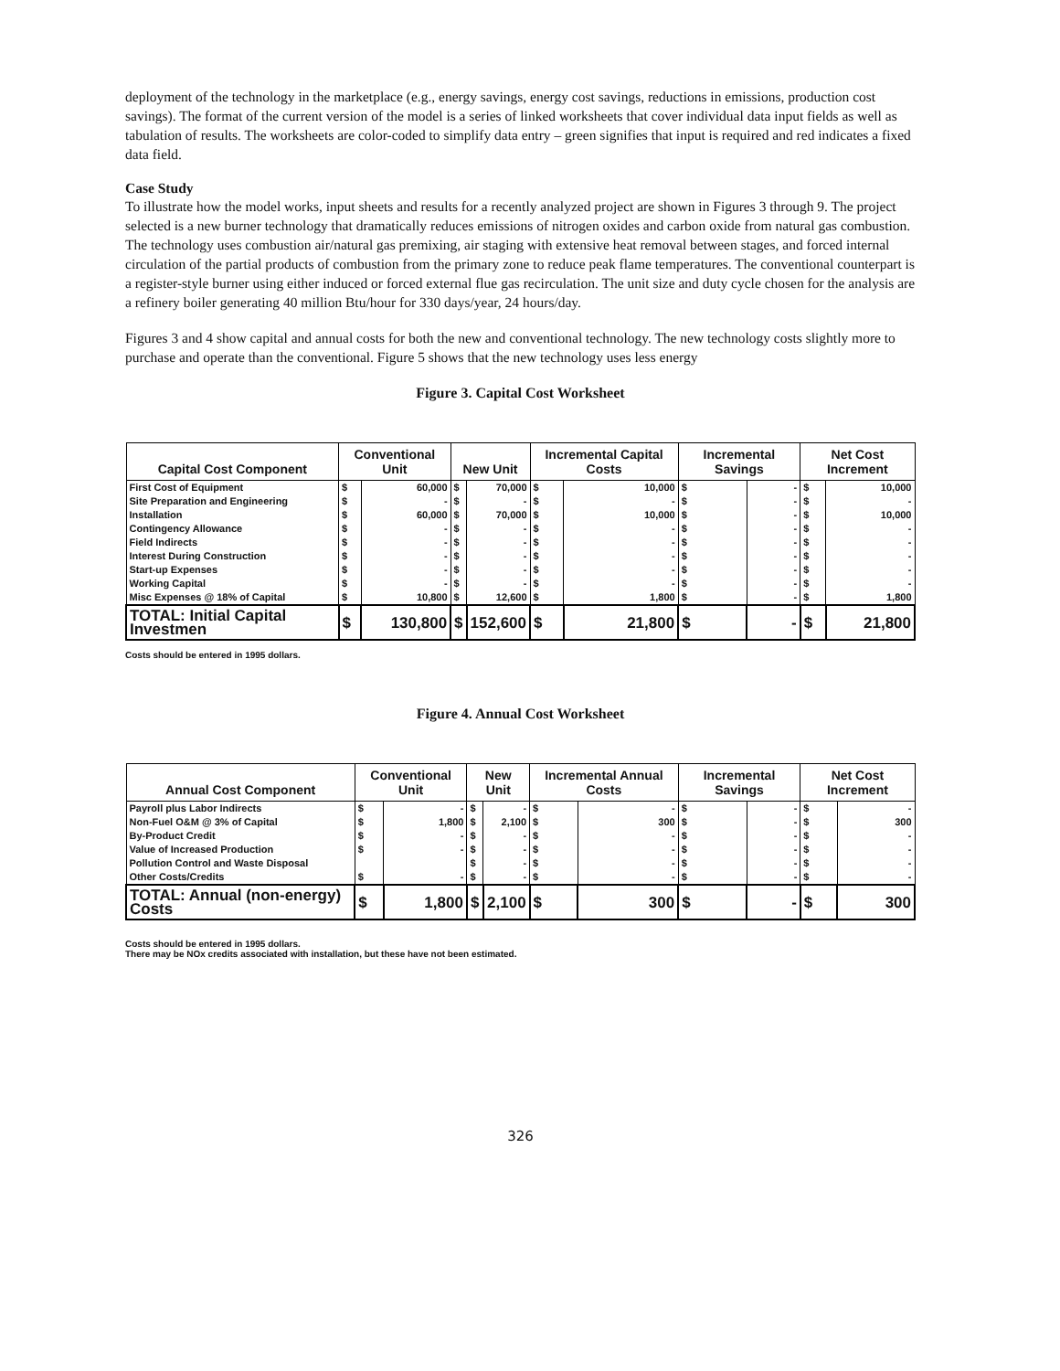deployment of the technology in the marketplace (e.g., energy savings, energy cost savings, reductions in emissions, production cost savings). The format of the current version of the model is a series of linked worksheets that cover individual data input fields as well as tabulation of results. The worksheets are color-coded to simplify data entry – green signifies that input is required and red indicates a fixed data field.
Case Study
To illustrate how the model works, input sheets and results for a recently analyzed project are shown in Figures 3 through 9. The project selected is a new burner technology that dramatically reduces emissions of nitrogen oxides and carbon oxide from natural gas combustion. The technology uses combustion air/natural gas premixing, air staging with extensive heat removal between stages, and forced internal circulation of the partial products of combustion from the primary zone to reduce peak flame temperatures. The conventional counterpart is a register-style burner using either induced or forced external flue gas recirculation. The unit size and duty cycle chosen for the analysis are a refinery boiler generating 40 million Btu/hour for 330 days/year, 24 hours/day.
Figures 3 and 4 show capital and annual costs for both the new and conventional technology. The new technology costs slightly more to purchase and operate than the conventional. Figure 5 shows that the new technology uses less energy
Figure 3. Capital Cost Worksheet
| Capital Cost Component | Conventional Unit | | New Unit | | Incremental Capital Costs | | Incremental Savings | | Net Cost Increment | |
| --- | --- | --- | --- | --- | --- | --- | --- | --- | --- | --- |
| First Cost of Equipment | $ | 60,000 | $ | 70,000 | $ | 10,000 | $ | - | $ | 10,000 |
| Site Preparation and Engineering | $ | - | $ | - | $ | - | $ | - | $ | - |
| Installation | $ | 60,000 | $ | 70,000 | $ | 10,000 | $ | - | $ | 10,000 |
| Contingency Allowance | $ | - | $ | - | $ | - | $ | - | $ | - |
| Field Indirects | $ | - | $ | - | $ | - | $ | - | $ | - |
| Interest During Construction | $ | - | $ | - | $ | - | $ | - | $ | - |
| Start-up Expenses | $ | - | $ | - | $ | - | $ | - | $ | - |
| Working Capital | $ | - | $ | - | $ | - | $ | - | $ | - |
| Misc Expenses @ 18% of Capital | $ | 10,800 | $ | 12,600 | $ | 1,800 | $ | - | $ | 1,800 |
| TOTAL: Initial Capital Investmen | $ | 130,800 | $ | 152,600 | $ | 21,800 | $ | - | $ | 21,800 |
Costs should be entered in 1995 dollars.
Figure 4. Annual Cost Worksheet
| Annual Cost Component | Conventional Unit | | New Unit | | Incremental Annual Costs | | Incremental Savings | | Net Cost Increment | |
| --- | --- | --- | --- | --- | --- | --- | --- | --- | --- | --- |
| Payroll plus Labor Indirects | $ | - | $ | - | $ | - | $ | - | $ | - |
| Non-Fuel O&M @ 3% of Capital | $ | 1,800 | $ | 2,100 | $ | 300 | $ | - | $ | 300 |
| By-Product Credit | $ | - | $ | - | $ | - | $ | - | $ | - |
| Value of Increased Production | $ | - | $ | - | $ | - | $ | - | $ | - |
| Pollution Control and Waste Disposal | | | $ | - | $ | - | $ | - | $ | - |
| Other Costs/Credits | $ | - | $ | - | $ | - | $ | - | $ | - |
| TOTAL: Annual (non-energy) Costs | $ | 1,800 | $ | 2,100 | $ | 300 | $ | - | $ | 300 |
Costs should be entered in 1995 dollars.
There may be NOx credits associated with installation, but these have not been estimated.
326